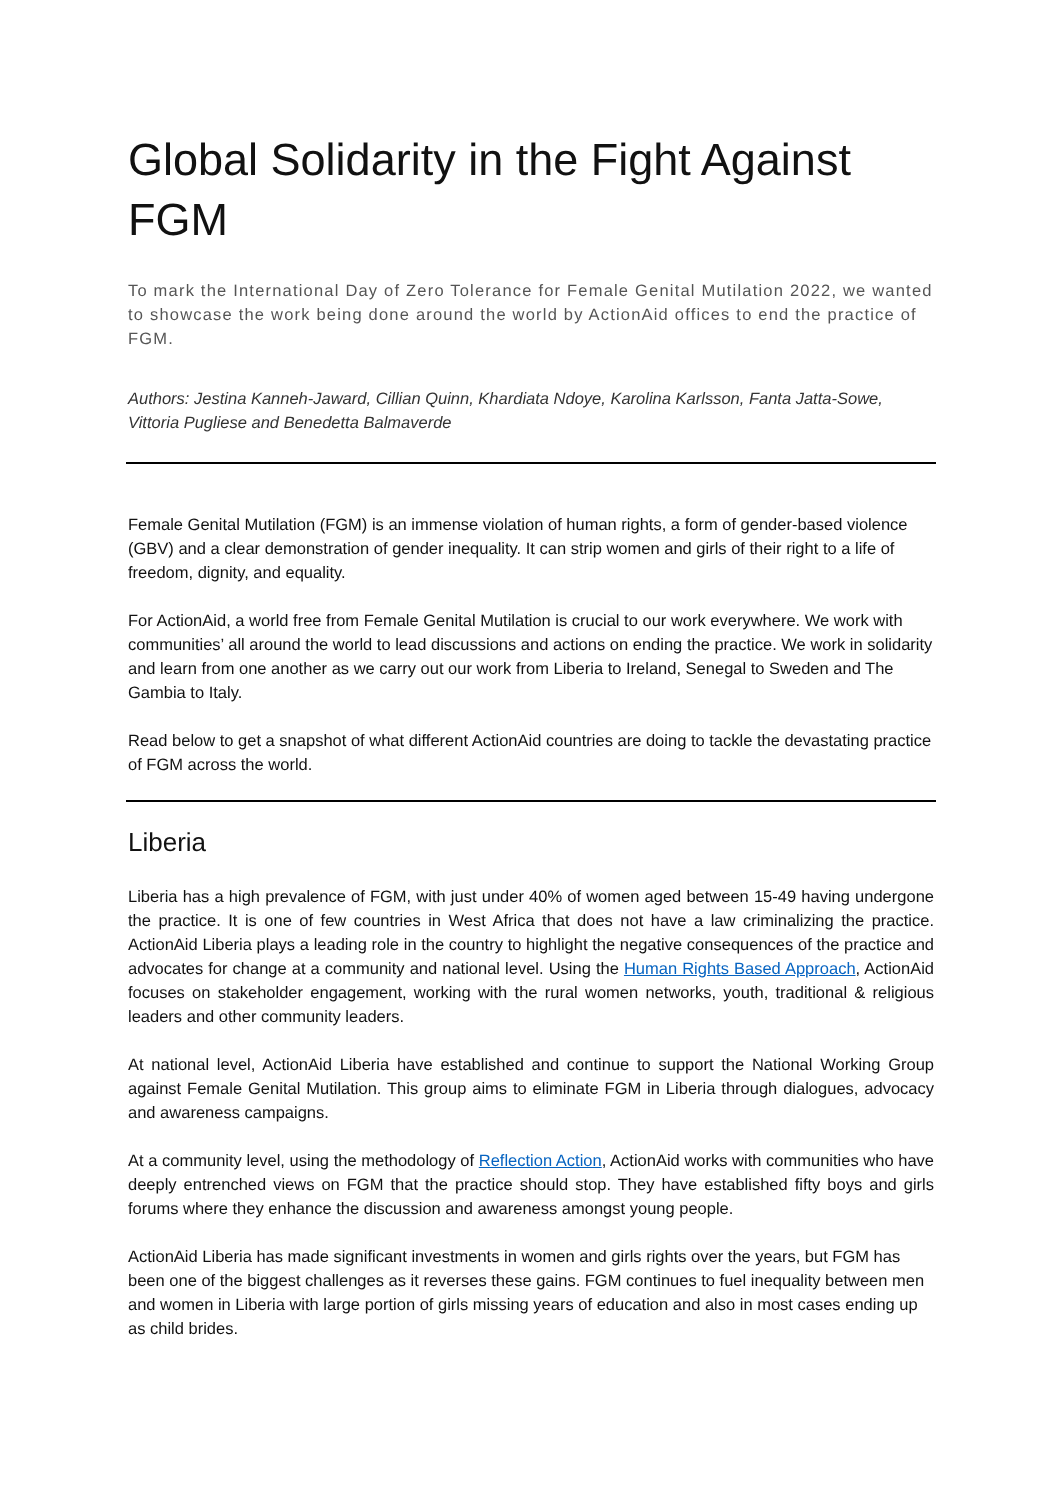Global Solidarity in the Fight Against FGM
To mark the International Day of Zero Tolerance for Female Genital Mutilation 2022, we wanted to showcase the work being done around the world by ActionAid offices to end the practice of FGM.
Authors: Jestina Kanneh-Jaward, Cillian Quinn, Khardiata Ndoye, Karolina Karlsson, Fanta Jatta-Sowe, Vittoria Pugliese and Benedetta Balmaverde
Female Genital Mutilation (FGM) is an immense violation of human rights, a form of gender-based violence (GBV) and a clear demonstration of gender inequality. It can strip women and girls of their right to a life of freedom, dignity, and equality.
For ActionAid, a world free from Female Genital Mutilation is crucial to our work everywhere. We work with communities’ all around the world to lead discussions and actions on ending the practice. We work in solidarity and learn from one another as we carry out our work from Liberia to Ireland, Senegal to Sweden and The Gambia to Italy.
Read below to get a snapshot of what different ActionAid countries are doing to tackle the devastating practice of FGM across the world.
Liberia
Liberia has a high prevalence of FGM, with just under 40% of women aged between 15-49 having undergone the practice. It is one of few countries in West Africa that does not have a law criminalizing the practice. ActionAid Liberia plays a leading role in the country to highlight the negative consequences of the practice and advocates for change at a community and national level. Using the Human Rights Based Approach, ActionAid focuses on stakeholder engagement, working with the rural women networks, youth, traditional & religious leaders and other community leaders.
At national level, ActionAid Liberia have established and continue to support the National Working Group against Female Genital Mutilation. This group aims to eliminate FGM in Liberia through dialogues, advocacy and awareness campaigns.
At a community level, using the methodology of Reflection Action, ActionAid works with communities who have deeply entrenched views on FGM that the practice should stop. They have established fifty boys and girls forums where they enhance the discussion and awareness amongst young people.
ActionAid Liberia has made significant investments in women and girls rights over the years, but FGM has been one of the biggest challenges as it reverses these gains. FGM continues to fuel inequality between men and women in Liberia with large portion of girls missing years of education and also in most cases ending up as child brides.